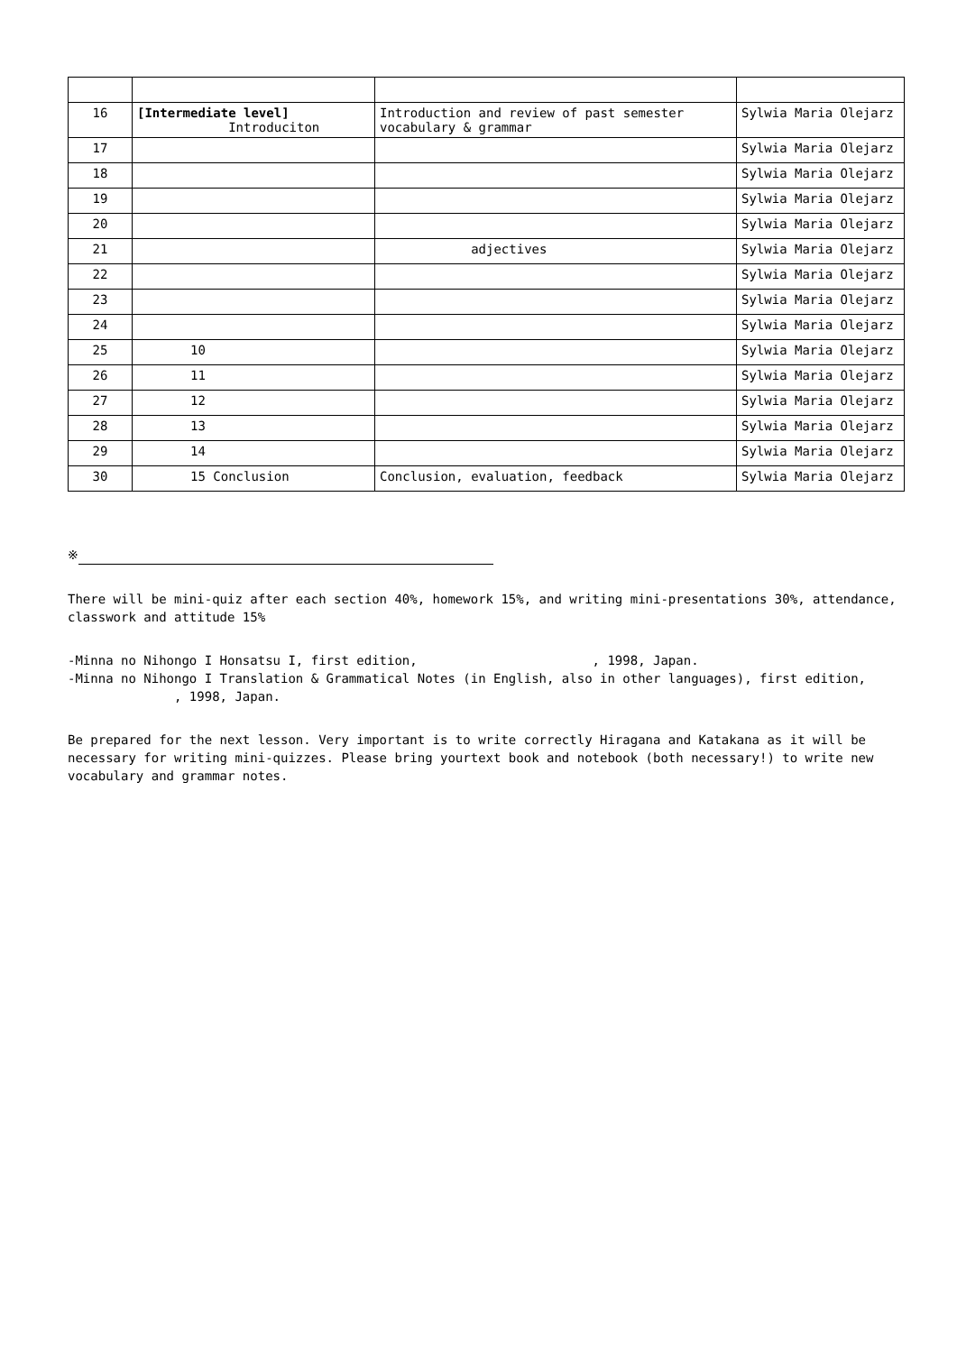| 16 | [Intermediate level] Introduciton | Introduction and review of past semester vocabulary & grammar | Sylwia Maria Olejarz |
| 17 | | | Sylwia Maria Olejarz |
| 18 | | | Sylwia Maria Olejarz |
| 19 | | | Sylwia Maria Olejarz |
| 20 | | | Sylwia Maria Olejarz |
| 21 | | adjectives | Sylwia Maria Olejarz |
| 22 | | | Sylwia Maria Olejarz |
| 23 | | | Sylwia Maria Olejarz |
| 24 | | | Sylwia Maria Olejarz |
| 25 | 10 | | Sylwia Maria Olejarz |
| 26 | 11 | | Sylwia Maria Olejarz |
| 27 | 12 | | Sylwia Maria Olejarz |
| 28 | 13 | | Sylwia Maria Olejarz |
| 29 | 14 | | Sylwia Maria Olejarz |
| 30 | 15 Conclusion | Conclusion, evaluation, feedback | Sylwia Maria Olejarz |
※
There will be mini-quiz after each section 40%, homework 15%, and writing mini-presentations 30%, attendance, classwork and attitude 15%
-Minna no Nihongo I Honsatsu I, first edition, , 1998, Japan.
-Minna no Nihongo I Translation & Grammatical Notes (in English, also in other languages), first edition,
, 1998, Japan.
Be prepared for the next lesson. Very important is to write correctly Hiragana and Katakana as it will be necessary for writing mini-quizzes. Please bring yourtext book and notebook (both necessary!) to write new vocabulary and grammar notes.